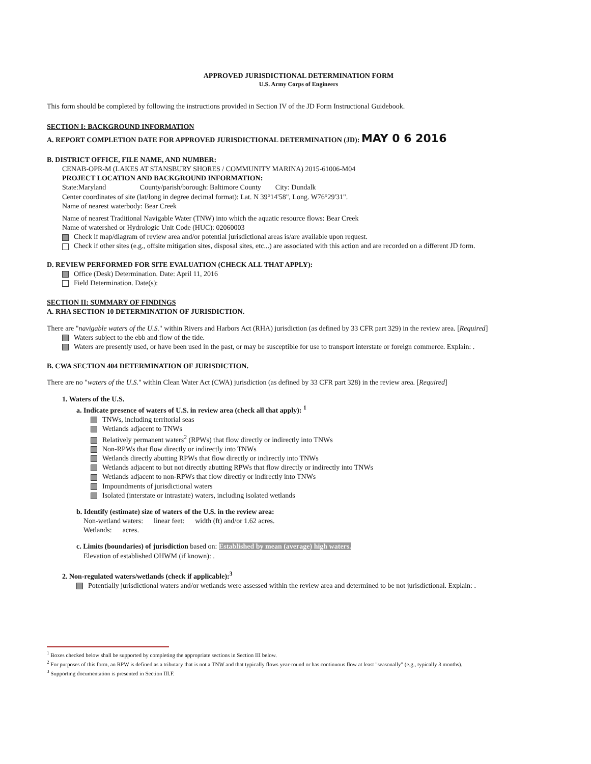APPROVED JURISDICTIONAL DETERMINATION FORM
U.S. Army Corps of Engineers
This form should be completed by following the instructions provided in Section IV of the JD Form Instructional Guidebook.
SECTION I: BACKGROUND INFORMATION
A. REPORT COMPLETION DATE FOR APPROVED JURISDICTIONAL DETERMINATION (JD): MAY 0 6 2016
B. DISTRICT OFFICE, FILE NAME, AND NUMBER:
CENAB-OPR-M (LAKES AT STANSBURY SHORES / COMMUNITY MARINA) 2015-61006-M04
PROJECT LOCATION AND BACKGROUND INFORMATION:
State:Maryland County/parish/borough: Baltimore County City: Dundalk
Center coordinates of site (lat/long in degree decimal format): Lat. N 39°14'58", Long. W76°29'31".
Name of nearest waterbody: Bear Creek
Name of nearest Traditional Navigable Water (TNW) into which the aquatic resource flows: Bear Creek
Name of watershed or Hydrologic Unit Code (HUC): 02060003
Check if map/diagram of review area and/or potential jurisdictional areas is/are available upon request.
Check if other sites (e.g., offsite mitigation sites, disposal sites, etc...) are associated with this action and are recorded on a different JD form.
D. REVIEW PERFORMED FOR SITE EVALUATION (CHECK ALL THAT APPLY):
Office (Desk) Determination. Date: April 11, 2016
Field Determination. Date(s):
SECTION II: SUMMARY OF FINDINGS
A. RHA SECTION 10 DETERMINATION OF JURISDICTION.
There are "navigable waters of the U.S." within Rivers and Harbors Act (RHA) jurisdiction (as defined by 33 CFR part 329) in the review area. [Required]
Waters subject to the ebb and flow of the tide.
Waters are presently used, or have been used in the past, or may be susceptible for use to transport interstate or foreign commerce. Explain: .
B. CWA SECTION 404 DETERMINATION OF JURISDICTION.
There are no "waters of the U.S." within Clean Water Act (CWA) jurisdiction (as defined by 33 CFR part 328) in the review area. [Required]
1. Waters of the U.S.
a. Indicate presence of waters of U.S. in review area (check all that apply): <sup>1</sup>
TNWs, including territorial seas
Wetlands adjacent to TNWs
Relatively permanent waters<sup>2</sup> (RPWs) that flow directly or indirectly into TNWs
Non-RPWs that flow directly or indirectly into TNWs
Wetlands directly abutting RPWs that flow directly or indirectly into TNWs
Wetlands adjacent to but not directly abutting RPWs that flow directly or indirectly into TNWs
Wetlands adjacent to non-RPWs that flow directly or indirectly into TNWs
Impoundments of jurisdictional waters
Isolated (interstate or intrastate) waters, including isolated wetlands
b. Identify (estimate) size of waters of the U.S. in the review area:
Non-wetland waters: linear feet: width (ft) and/or 1.62 acres.
Wetlands: acres.
c. Limits (boundaries) of jurisdiction based on: Established by mean (average) high waters.
Elevation of established OHWM (if known): .
2. Non-regulated waters/wetlands (check if applicable):<sup>3</sup>
Potentially jurisdictional waters and/or wetlands were assessed within the review area and determined to be not jurisdictional. Explain: .
<sup>1</sup> Boxes checked below shall be supported by completing the appropriate sections in Section III below.
<sup>2</sup> For purposes of this form, an RPW is defined as a tributary that is not a TNW and that typically flows year-round or has continuous flow at least "seasonally" (e.g., typically 3 months).
<sup>3</sup> Supporting documentation is presented in Section III.F.